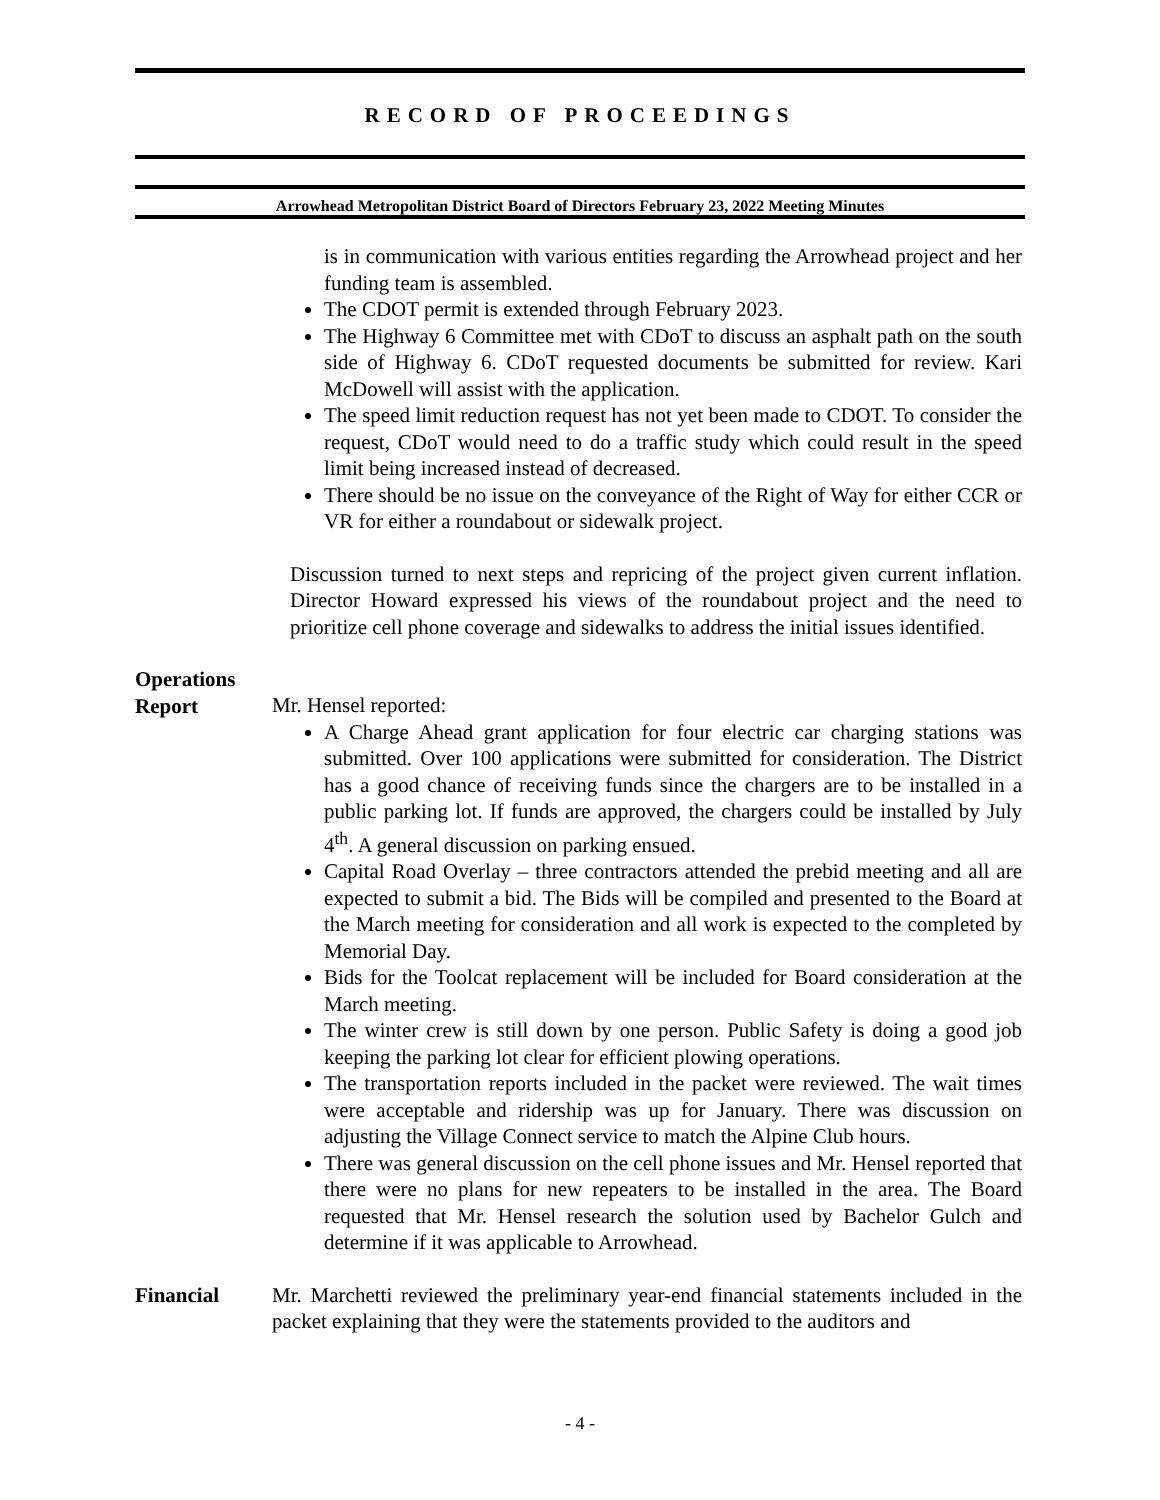RECORD OF PROCEEDINGS
Arrowhead Metropolitan District Board of Directors February 23, 2022 Meeting Minutes
is in communication with various entities regarding the Arrowhead project and her funding team is assembled.
The CDOT permit is extended through February 2023.
The Highway 6 Committee met with CDoT to discuss an asphalt path on the south side of Highway 6. CDoT requested documents be submitted for review. Kari McDowell will assist with the application.
The speed limit reduction request has not yet been made to CDOT. To consider the request, CDoT would need to do a traffic study which could result in the speed limit being increased instead of decreased.
There should be no issue on the conveyance of the Right of Way for either CCR or VR for either a roundabout or sidewalk project.
Discussion turned to next steps and repricing of the project given current inflation. Director Howard expressed his views of the roundabout project and the need to prioritize cell phone coverage and sidewalks to address the initial issues identified.
Operations
Report
Mr. Hensel reported:
A Charge Ahead grant application for four electric car charging stations was submitted. Over 100 applications were submitted for consideration. The District has a good chance of receiving funds since the chargers are to be installed in a public parking lot. If funds are approved, the chargers could be installed by July 4<sup>th</sup>. A general discussion on parking ensued.
Capital Road Overlay – three contractors attended the prebid meeting and all are expected to submit a bid. The Bids will be compiled and presented to the Board at the March meeting for consideration and all work is expected to the completed by Memorial Day.
Bids for the Toolcat replacement will be included for Board consideration at the March meeting.
The winter crew is still down by one person. Public Safety is doing a good job keeping the parking lot clear for efficient plowing operations.
The transportation reports included in the packet were reviewed. The wait times were acceptable and ridership was up for January. There was discussion on adjusting the Village Connect service to match the Alpine Club hours.
There was general discussion on the cell phone issues and Mr. Hensel reported that there were no plans for new repeaters to be installed in the area. The Board requested that Mr. Hensel research the solution used by Bachelor Gulch and determine if it was applicable to Arrowhead.
Financial Mr. Marchetti reviewed the preliminary year-end financial statements included in the packet explaining that they were the statements provided to the auditors and
- 4 -